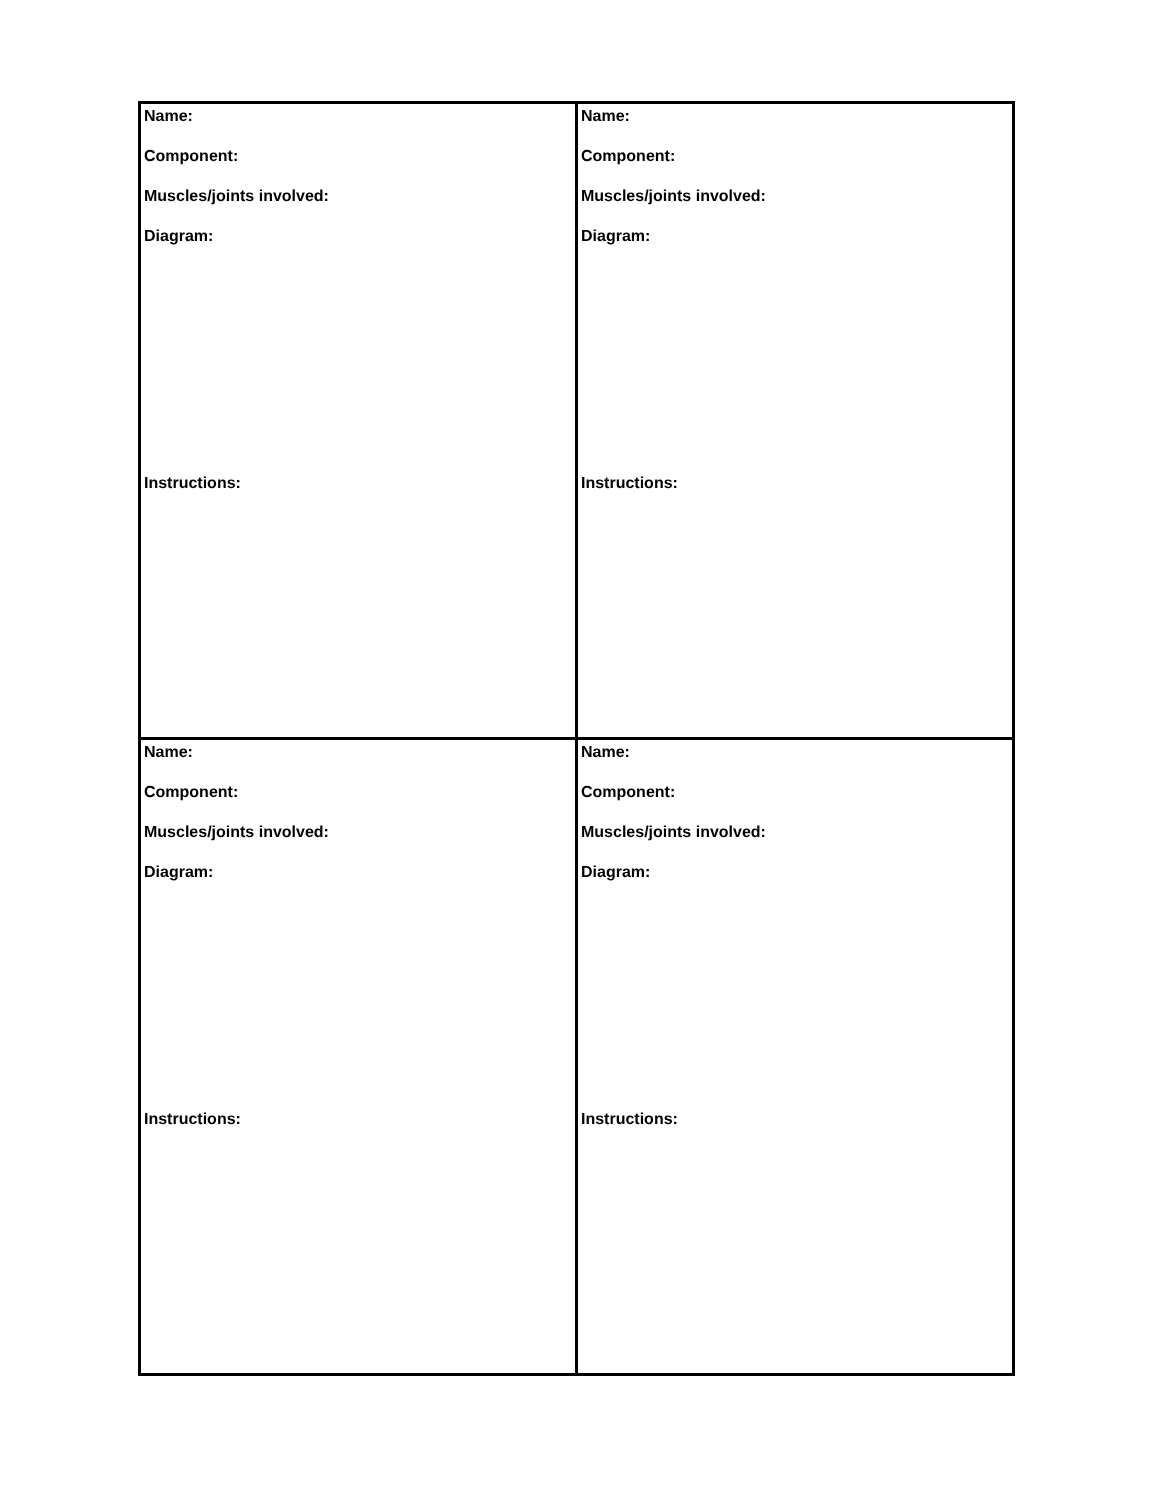| Name: Component: Muscles/joints involved: Diagram: Instructions: | Name: Component: Muscles/joints involved: Diagram: Instructions: |
| Name: Component: Muscles/joints involved: Diagram: Instructions: | Name: Component: Muscles/joints involved: Diagram: Instructions: |